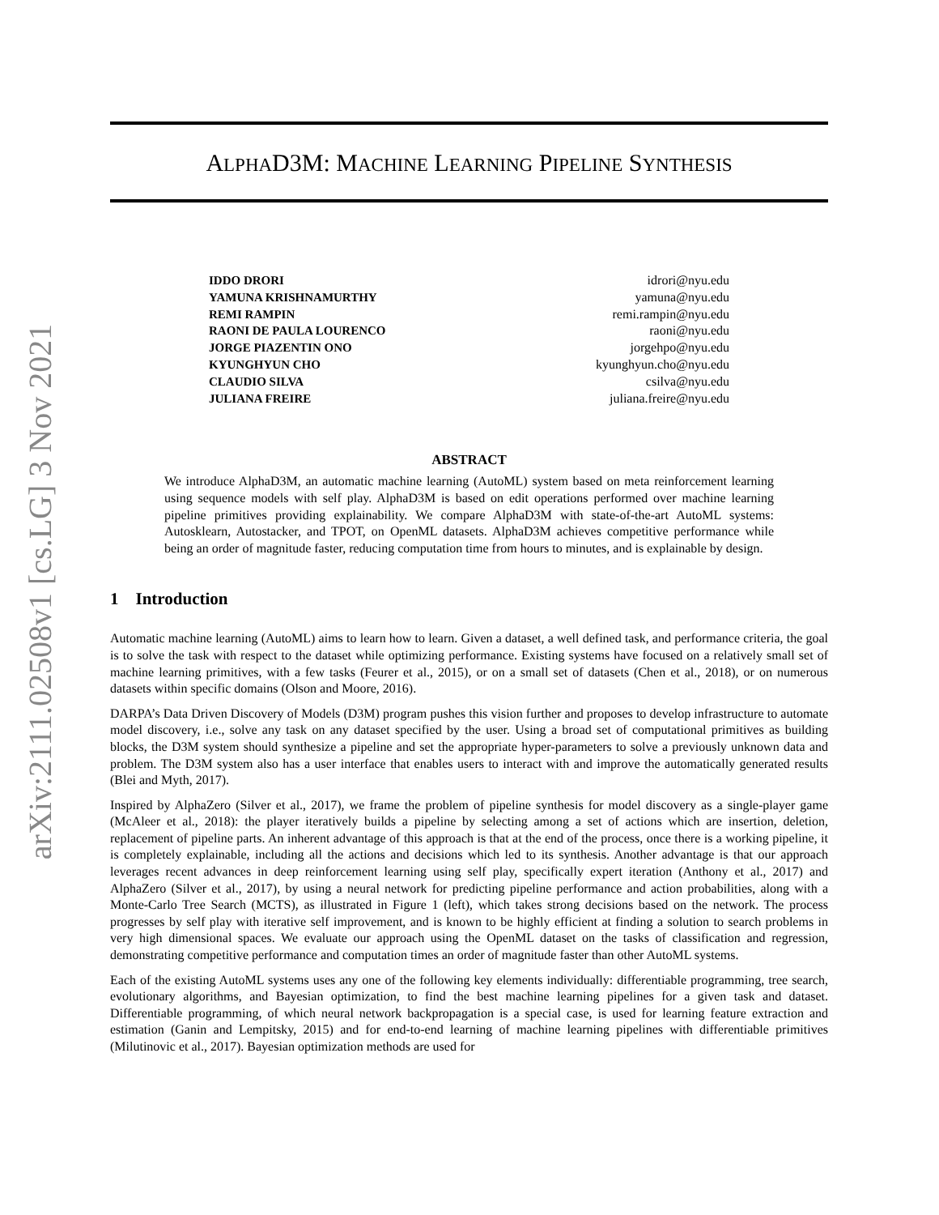arXiv:2111.02508v1 [cs.LG] 3 Nov 2021
ALPHAD3M: MACHINE LEARNING PIPELINE SYNTHESIS
IDDO DRORI idrori@nyu.edu
YAMUNA KRISHNAMURTHY yamuna@nyu.edu
REMI RAMPIN remi.rampin@nyu.edu
RAONI DE PAULA LOURENCO raoni@nyu.edu
JORGE PIAZENTIN ONO jorgehpo@nyu.edu
KYUNGHYUN CHO kyunghyun.cho@nyu.edu
CLAUDIO SILVA csilva@nyu.edu
JULIANA FREIRE juliana.freire@nyu.edu
ABSTRACT
We introduce AlphaD3M, an automatic machine learning (AutoML) system based on meta reinforcement learning using sequence models with self play. AlphaD3M is based on edit operations performed over machine learning pipeline primitives providing explainability. We compare AlphaD3M with state-of-the-art AutoML systems: Autosklearn, Autostacker, and TPOT, on OpenML datasets. AlphaD3M achieves competitive performance while being an order of magnitude faster, reducing computation time from hours to minutes, and is explainable by design.
1 Introduction
Automatic machine learning (AutoML) aims to learn how to learn. Given a dataset, a well defined task, and performance criteria, the goal is to solve the task with respect to the dataset while optimizing performance. Existing systems have focused on a relatively small set of machine learning primitives, with a few tasks (Feurer et al., 2015), or on a small set of datasets (Chen et al., 2018), or on numerous datasets within specific domains (Olson and Moore, 2016).
DARPA’s Data Driven Discovery of Models (D3M) program pushes this vision further and proposes to develop infrastructure to automate model discovery, i.e., solve any task on any dataset specified by the user. Using a broad set of computational primitives as building blocks, the D3M system should synthesize a pipeline and set the appropriate hyper-parameters to solve a previously unknown data and problem. The D3M system also has a user interface that enables users to interact with and improve the automatically generated results (Blei and Myth, 2017).
Inspired by AlphaZero (Silver et al., 2017), we frame the problem of pipeline synthesis for model discovery as a single-player game (McAleer et al., 2018): the player iteratively builds a pipeline by selecting among a set of actions which are insertion, deletion, replacement of pipeline parts. An inherent advantage of this approach is that at the end of the process, once there is a working pipeline, it is completely explainable, including all the actions and decisions which led to its synthesis. Another advantage is that our approach leverages recent advances in deep reinforcement learning using self play, specifically expert iteration (Anthony et al., 2017) and AlphaZero (Silver et al., 2017), by using a neural network for predicting pipeline performance and action probabilities, along with a Monte-Carlo Tree Search (MCTS), as illustrated in Figure 1 (left), which takes strong decisions based on the network. The process progresses by self play with iterative self improvement, and is known to be highly efficient at finding a solution to search problems in very high dimensional spaces. We evaluate our approach using the OpenML dataset on the tasks of classification and regression, demonstrating competitive performance and computation times an order of magnitude faster than other AutoML systems.
Each of the existing AutoML systems uses any one of the following key elements individually: differentiable programming, tree search, evolutionary algorithms, and Bayesian optimization, to find the best machine learning pipelines for a given task and dataset. Differentiable programming, of which neural network backpropagation is a special case, is used for learning feature extraction and estimation (Ganin and Lempitsky, 2015) and for end-to-end learning of machine learning pipelines with differentiable primitives (Milutinovic et al., 2017). Bayesian optimization methods are used for